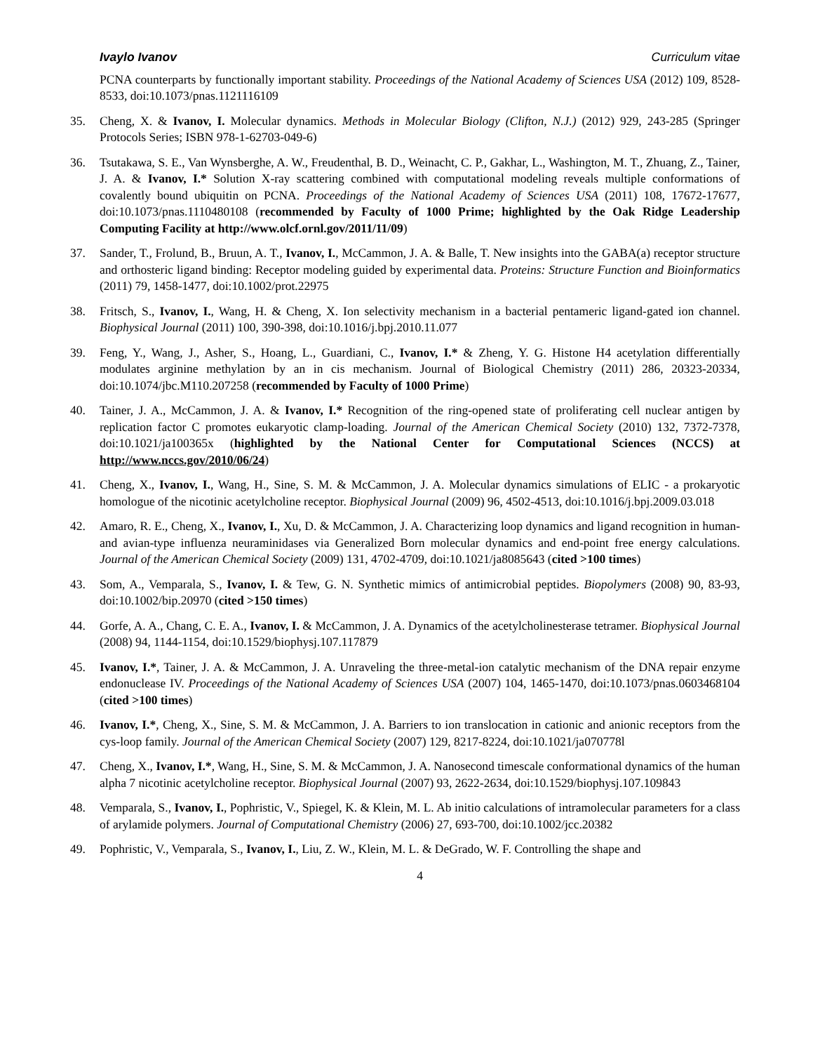Ivaylo Ivanov Curriculum vitae
PCNA counterparts by functionally important stability. Proceedings of the National Academy of Sciences USA (2012) 109, 8528-8533, doi:10.1073/pnas.1121116109
35. Cheng, X. & Ivanov, I. Molecular dynamics. Methods in Molecular Biology (Clifton, N.J.) (2012) 929, 243-285 (Springer Protocols Series; ISBN 978-1-62703-049-6)
36. Tsutakawa, S. E., Van Wynsberghe, A. W., Freudenthal, B. D., Weinacht, C. P., Gakhar, L., Washington, M. T., Zhuang, Z., Tainer, J. A. & Ivanov, I.* Solution X-ray scattering combined with computational modeling reveals multiple conformations of covalently bound ubiquitin on PCNA. Proceedings of the National Academy of Sciences USA (2011) 108, 17672-17677, doi:10.1073/pnas.1110480108 (recommended by Faculty of 1000 Prime; highlighted by the Oak Ridge Leadership Computing Facility at http://www.olcf.ornl.gov/2011/11/09)
37. Sander, T., Frolund, B., Bruun, A. T., Ivanov, I., McCammon, J. A. & Balle, T. New insights into the GABA(a) receptor structure and orthosteric ligand binding: Receptor modeling guided by experimental data. Proteins: Structure Function and Bioinformatics (2011) 79, 1458-1477, doi:10.1002/prot.22975
38. Fritsch, S., Ivanov, I., Wang, H. & Cheng, X. Ion selectivity mechanism in a bacterial pentameric ligand-gated ion channel. Biophysical Journal (2011) 100, 390-398, doi:10.1016/j.bpj.2010.11.077
39. Feng, Y., Wang, J., Asher, S., Hoang, L., Guardiani, C., Ivanov, I.* & Zheng, Y. G. Histone H4 acetylation differentially modulates arginine methylation by an in cis mechanism. Journal of Biological Chemistry (2011) 286, 20323-20334, doi:10.1074/jbc.M110.207258 (recommended by Faculty of 1000 Prime)
40. Tainer, J. A., McCammon, J. A. & Ivanov, I.* Recognition of the ring-opened state of proliferating cell nuclear antigen by replication factor C promotes eukaryotic clamp-loading. Journal of the American Chemical Society (2010) 132, 7372-7378, doi:10.1021/ja100365x (highlighted by the National Center for Computational Sciences (NCCS) at http://www.nccs.gov/2010/06/24)
41. Cheng, X., Ivanov, I., Wang, H., Sine, S. M. & McCammon, J. A. Molecular dynamics simulations of ELIC - a prokaryotic homologue of the nicotinic acetylcholine receptor. Biophysical Journal (2009) 96, 4502-4513, doi:10.1016/j.bpj.2009.03.018
42. Amaro, R. E., Cheng, X., Ivanov, I., Xu, D. & McCammon, J. A. Characterizing loop dynamics and ligand recognition in human- and avian-type influenza neuraminidases via Generalized Born molecular dynamics and end-point free energy calculations. Journal of the American Chemical Society (2009) 131, 4702-4709, doi:10.1021/ja8085643 (cited >100 times)
43. Som, A., Vemparala, S., Ivanov, I. & Tew, G. N. Synthetic mimics of antimicrobial peptides. Biopolymers (2008) 90, 83-93, doi:10.1002/bip.20970 (cited >150 times)
44. Gorfe, A. A., Chang, C. E. A., Ivanov, I. & McCammon, J. A. Dynamics of the acetylcholinesterase tetramer. Biophysical Journal (2008) 94, 1144-1154, doi:10.1529/biophysj.107.117879
45. Ivanov, I.*, Tainer, J. A. & McCammon, J. A. Unraveling the three-metal-ion catalytic mechanism of the DNA repair enzyme endonuclease IV. Proceedings of the National Academy of Sciences USA (2007) 104, 1465-1470, doi:10.1073/pnas.0603468104 (cited >100 times)
46. Ivanov, I.*, Cheng, X., Sine, S. M. & McCammon, J. A. Barriers to ion translocation in cationic and anionic receptors from the cys-loop family. Journal of the American Chemical Society (2007) 129, 8217-8224, doi:10.1021/ja070778l
47. Cheng, X., Ivanov, I.*, Wang, H., Sine, S. M. & McCammon, J. A. Nanosecond timescale conformational dynamics of the human alpha 7 nicotinic acetylcholine receptor. Biophysical Journal (2007) 93, 2622-2634, doi:10.1529/biophysj.107.109843
48. Vemparala, S., Ivanov, I., Pophristic, V., Spiegel, K. & Klein, M. L. Ab initio calculations of intramolecular parameters for a class of arylamide polymers. Journal of Computational Chemistry (2006) 27, 693-700, doi:10.1002/jcc.20382
49. Pophristic, V., Vemparala, S., Ivanov, I., Liu, Z. W., Klein, M. L. & DeGrado, W. F. Controlling the shape and
4